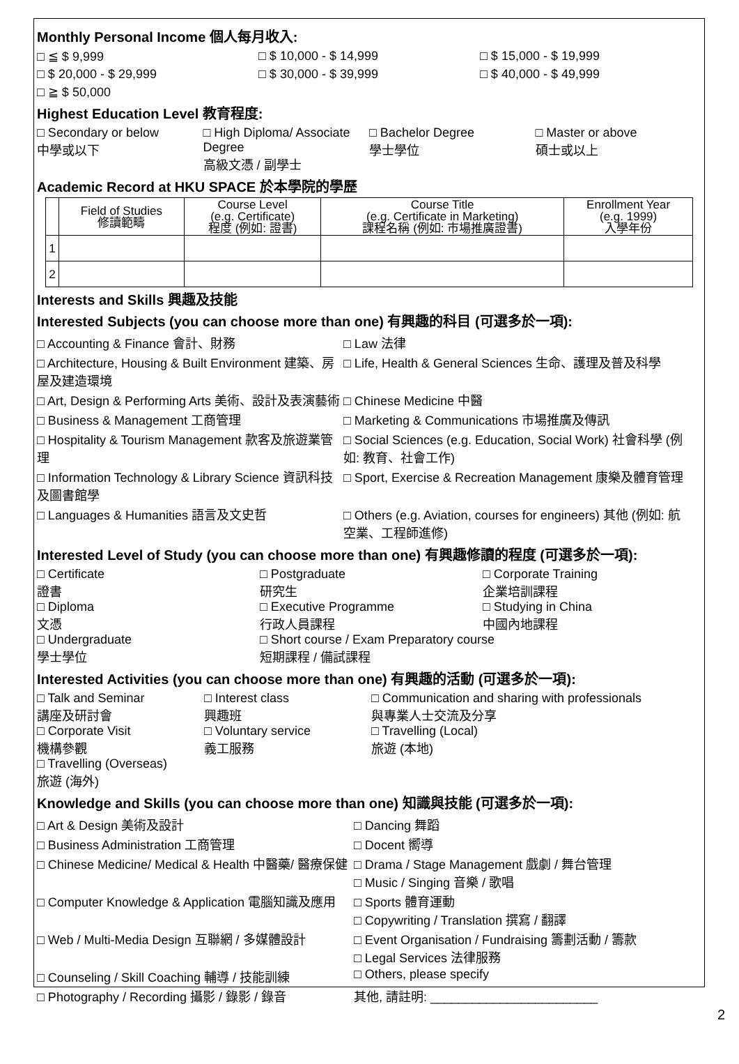Monthly Personal Income 個人每月收入:
□ ≦ $ 9,999 □ $ 10,000 - $ 14,999 □ $ 15,000 - $ 19,999
□ $ 20,000 - $ 29,999 □ $ 30,000 - $ 39,999 □ $ 40,000 - $ 49,999
□ ≧ $ 50,000
Highest Education Level 教育程度:
□ Secondary or below
中學或以下
□ High Diploma/ Associate Degree
高級文憑 / 副學士
□ Bachelor Degree
學士學位
□ Master or above
碩士或以上
Academic Record at HKU SPACE 於本學院的學歷
| | Field of Studies 修讀範疇 | Course Level (e.g. Certificate) 程度 (例如: 證書) | Course Title (e.g. Certificate in Marketing) 課程名稱 (例如: 市場推廣證書) | Enrollment Year (e.g. 1999) 入學年份 |
| --- | --- | --- | --- | --- |
| 1 | | | | |
| 2 | | | | |
Interests and Skills 興趣及技能
Interested Subjects (you can choose more than one) 有興趣的科目 (可選多於一項):
□ Accounting & Finance 會計、財務
□ Law 法律
□ Architecture, Housing & Built Environment 建築、房屋及建造環境
□ Life, Health & General Sciences 生命、護理及普及科學
□ Art, Design & Performing Arts 美術、設計及表演藝術
□ Chinese Medicine 中醫
□ Business & Management 工商管理
□ Marketing & Communications 市場推廣及傳訊
□ Hospitality & Tourism Management 款客及旅遊業管理
□ Social Sciences (e.g. Education, Social Work) 社會科學 (例如: 教育、社會工作)
□ Information Technology & Library Science 資訊科技及圖書館學
□ Sport, Exercise & Recreation Management 康樂及體育管理
□ Languages & Humanities 語言及文史哲
□ Others (e.g. Aviation, courses for engineers) 其他 (例如: 航空業、工程師進修)
Interested Level of Study (you can choose more than one) 有興趣修讀的程度 (可選多於一項):
□ Certificate
證書
□ Postgraduate
研究生
□ Corporate Training
企業培訓課程
□ Diploma
文憑
□ Executive Programme
行政人員課程
□ Studying in China
中國內地課程
□ Undergraduate
學士學位
□ Short course / Exam Preparatory course
短期課程 / 備試課程
Interested Activities (you can choose more than one) 有興趣的活動 (可選多於一項):
□ Talk and Seminar
講座及研討會
□ Interest class
興趣班
□ Communication and sharing with professionals
與專業人士交流及分享
□ Corporate Visit
機構參觀
□ Voluntary service
義工服務
□ Travelling (Local)
旅遊 (本地)
□ Travelling (Overseas)
旅遊 (海外)
Knowledge and Skills (you can choose more than one) 知識與技能 (可選多於一項):
□ Art & Design 美術及設計
□ Dancing 舞蹈
□ Business Administration 工商管理
□ Docent 嚮導
□ Chinese Medicine/ Medical & Health 中醫藥/ 醫療保健
□ Drama / Stage Management 戲劇 / 舞台管理
□ Music / Singing 音樂 / 歌唱
□ Computer Knowledge & Application 電腦知識及應用
□ Sports 體育運動
□ Copywriting / Translation 撰寫 / 翻譯
□ Web / Multi-Media Design 互聯網 / 多媒體設計
□ Event Organisation / Fundraising 籌劃活動 / 籌款
□ Legal Services 法律服務
□ Counseling / Skill Coaching 輔導 / 技能訓練
□ Others, please specify
□ Photography / Recording 攝影 / 錄影 / 錄音
其他, 請註明: ________________________
2